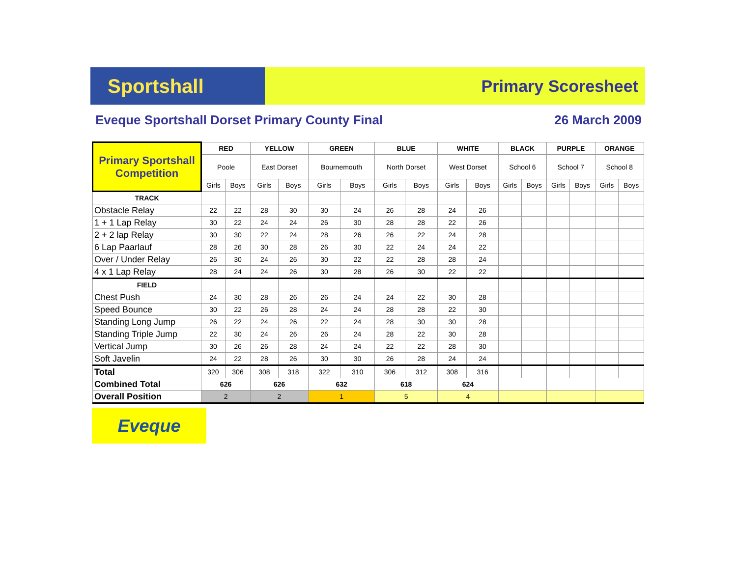Sportshall
Primary Scoresheet
Eveque Sportshall Dorset Primary County Final 26 March 2009
| Primary Sportshall Competition | RED | | YELLOW | | GREEN | | BLUE | | WHITE | | BLACK | | PURPLE | | ORANGE | |
| | Poole | | East Dorset | | Bournemouth | | North Dorset | | West Dorset | | School 6 | | School 7 | | School 8 | |
| | Girls | Boys | Girls | Boys | Girls | Boys | Girls | Boys | Girls | Boys | Girls | Boys | Girls | Boys | Girls | Boys |
| TRACK | | | | | | | | | | | | | | | | |
| Obstacle Relay | 22 | 22 | 28 | 30 | 30 | 24 | 26 | 28 | 24 | 26 | | | | | | |
| 1 + 1 Lap Relay | 30 | 22 | 24 | 24 | 26 | 30 | 28 | 28 | 22 | 26 | | | | | | |
| 2 + 2 lap Relay | 30 | 30 | 22 | 24 | 28 | 26 | 26 | 22 | 24 | 28 | | | | | | |
| 6 Lap Paarlauf | 28 | 26 | 30 | 28 | 26 | 30 | 22 | 24 | 24 | 22 | | | | | | |
| Over / Under Relay | 26 | 30 | 24 | 26 | 30 | 22 | 22 | 28 | 28 | 24 | | | | | | |
| 4 x 1 Lap Relay | 28 | 24 | 24 | 26 | 30 | 28 | 26 | 30 | 22 | 22 | | | | | | |
| FIELD | | | | | | | | | | | | | | | | |
| Chest Push | 24 | 30 | 28 | 26 | 26 | 24 | 24 | 22 | 30 | 28 | | | | | | |
| Speed Bounce | 30 | 22 | 26 | 28 | 24 | 24 | 28 | 28 | 22 | 30 | | | | | | |
| Standing Long Jump | 26 | 22 | 24 | 26 | 22 | 24 | 28 | 30 | 30 | 28 | | | | | | |
| Standing Triple Jump | 22 | 30 | 24 | 26 | 26 | 24 | 28 | 22 | 30 | 28 | | | | | | |
| Vertical Jump | 30 | 26 | 26 | 28 | 24 | 24 | 22 | 22 | 28 | 30 | | | | | | |
| Soft Javelin | 24 | 22 | 28 | 26 | 30 | 30 | 26 | 28 | 24 | 24 | | | | | | |
| Total | 320 | 306 | 308 | 318 | 322 | 310 | 306 | 312 | 308 | 316 | | | | | | |
| Combined Total | 626 | | 626 | | 632 | | 618 | | 624 | | | | | | | |
| Overall Position | 2 | | 2 | | 1 | | 5 | | 4 | | | | | | | |
Eveque